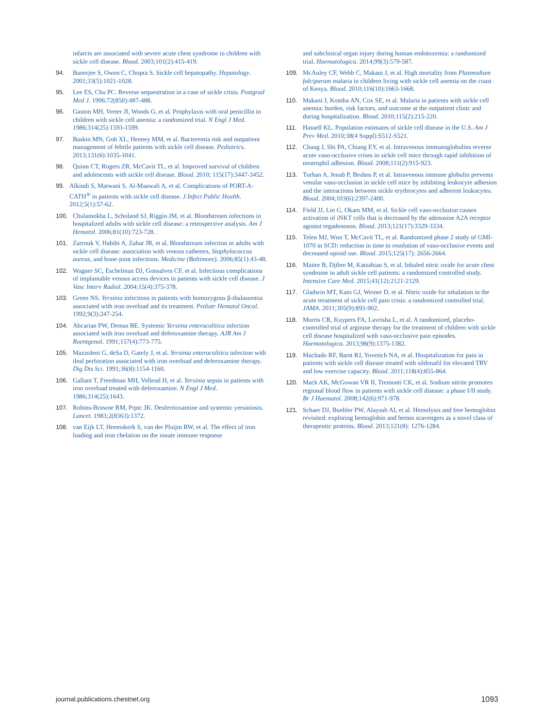infarcts are associated with severe acute chest syndrome in children with sickle cell disease. Blood. 2003;101(2):415-419.
94. Banerjee S, Owen C, Chopra S. Sickle cell hepatopathy. Hepatology. 2001;33(5):1021-1028.
95. Lee ES, Chu PC. Reverse sequestration in a case of sickle crisis. Postgrad Med J. 1996;72(850):487-488.
96. Gaston MH, Verter JI, Woods G, et al. Prophylaxis with oral penicillin in children with sickle cell anemia: a randomized trial. N Engl J Med. 1986;314(25):1593-1599.
97. Baskin MN, Goh XL, Heeney MM, et al. Bacteremia risk and outpatient management of febrile patients with sickle cell disease. Pediatrics. 2013;131(6):1035-1041.
98. Quinn CT, Rogers ZR, McCavit TL, et al. Improved survival of children and adolescents with sickle cell disease. Blood. 2010; 115(17):3447-3452.
99. Alkindi S, Matwani S, Al-Maawali A, et al. Complications of PORT-A-CATH<sup>®</sup> in patients with sickle cell disease. J Infect Public Health. 2012;5(1):57-62.
100. Chulamokha L, Scholand SJ, Riggio JM, et al. Bloodstream infections in hospitalized adults with sickle cell disease: a retrospective analysis. Am J Hematol. 2006;81(10):723-728.
101. Zarrouk V, Habibi A, Zahar JR, et al. Bloodstream infection in adults with sickle cell disease: association with venous catheters, Staphylococcus aureus, and bone-joint infections. Medicine (Baltimore). 2006;85(1):43-48.
102. Wagner SC, Eschelman DJ, Gonsalves CF, et al. Infectious complications of implantable venous access devices in patients with sickle cell disease. J Vasc Interv Radiol. 2004;15(4):375-378.
103. Green NS. Yersinia infections in patients with homozygous β-thalassemia associated with iron overload and its treatment. Pediatr Hematol Oncol. 1992;9(3):247-254.
104. Abcarian PW, Demas BE. Systemic Yersinia enterocolitica infection associated with iron overload and deferoxamine therapy. AJR Am J Roentgenol. 1991;157(4):773-775.
105. Mazzoleni G, deSa D, Gately J, et al. Yersinia enterocolitica infection with ileal perforation associated with iron overload and deferoxamine therapy. Dig Dis Sci. 1991;36(8):1154-1160.
106. Gallant T, Freedman MH, Vellend H, et al. Yersinia sepsis in patients with iron overload treated with deferoxamine. N Engl J Med. 1986;314(25):1643.
107. Robins-Browne RM, Prpic JK. Desferrioxamine and systemic yersiniosis. Lancet. 1983;2(8363):1372.
108. van Eijk LT, Heemskerk S, van der Pluijm RW, et al. The effect of iron loading and iron chelation on the innate immune response
and subclinical organ injury during human endotoxemia: a randomized trial. Haematologica. 2014;99(3):579-587.
109. McAuley CF, Webb C, Makani J, et al. High mortality from Plasmodium falciparum malaria in children living with sickle cell anemia on the coast of Kenya. Blood. 2010;116(10):1663-1668.
110. Makani J, Komba AN, Cox SE, et al. Malaria in patients with sickle cell anemia: burden, risk factors, and outcome at the outpatient clinic and during hospitalization. Blood. 2010;115(2):215-220.
111. Hassell KL. Population estimates of sickle cell disease in the U.S. Am J Prev Med. 2010;38(4 Suppl):S512-S521.
112. Chang J, Shi PA, Chiang EY, et al. Intravenous immunoglobulins reverse acute vaso-occlusive crises in sickle cell mice through rapid inhibition of neutrophil adhesion. Blood. 2008;111(2):915-923.
113. Turhan A, Jenab P, Bruhns P, et al. Intravenous immune globulin prevents venular vaso-occlusion in sickle cell mice by inhibiting leukocyte adhesion and the interactions between sickle erythrocytes and adherent leukocytes. Blood. 2004;103(6):2397-2400.
114. Field JJ, Lin G, Okam MM, et al. Sickle cell vaso-occlusion causes activation of iNKT cells that is decreased by the adenosine A2A receptor agonist regadenoson. Blood. 2013;121(17):3329-3334.
115. Telen MJ, Wun T, McCavit TL, et al. Randomized phase 2 study of GMI-1070 in SCD: reduction in time to resolution of vaso-occlusive events and decreased opioid use. Blood. 2015;125(17): 2656-2664.
116. Maitre B, Djibre M, Katsahian S, et al. Inhaled nitric oxide for acute chest syndrome in adult sickle cell patients: a randomized controlled study. Intensive Care Med. 2015;41(12):2121-2129.
117. Gladwin MT, Kato GJ, Weiner D, et al. Nitric oxide for inhalation in the acute treatment of sickle cell pain crisis: a randomized controlled trial. JAMA. 2011;305(9):893-902.
118. Morris CR, Kuypers FA, Lavrisha L, et al. A randomized, placebo-controlled trial of arginine therapy for the treatment of children with sickle cell disease hospitalized with vaso-occlusive pain episodes. Haematologica. 2013;98(9):1375-1382.
119. Machado RF, Barst RJ, Yovetich NA, et al. Hospitalization for pain in patients with sickle cell disease treated with sildenafil for elevated TRV and low exercise capacity. Blood. 2011;118(4):855-864.
120. Mack AK, McGowan VR II, Tremonti CK, et al. Sodium nitrite promotes regional blood flow in patients with sickle cell disease: a phase I/II study. Br J Haematol. 2008;142(6):971-978.
121. Schaer DJ, Buehler PW, Alayash AI, et al. Hemolysis and free hemoglobin revisited: exploring hemoglobin and hemin scavengers as a novel class of therapeutic proteins. Blood. 2013;121(8): 1276-1284.
journal.publications.chestnet.org 1093